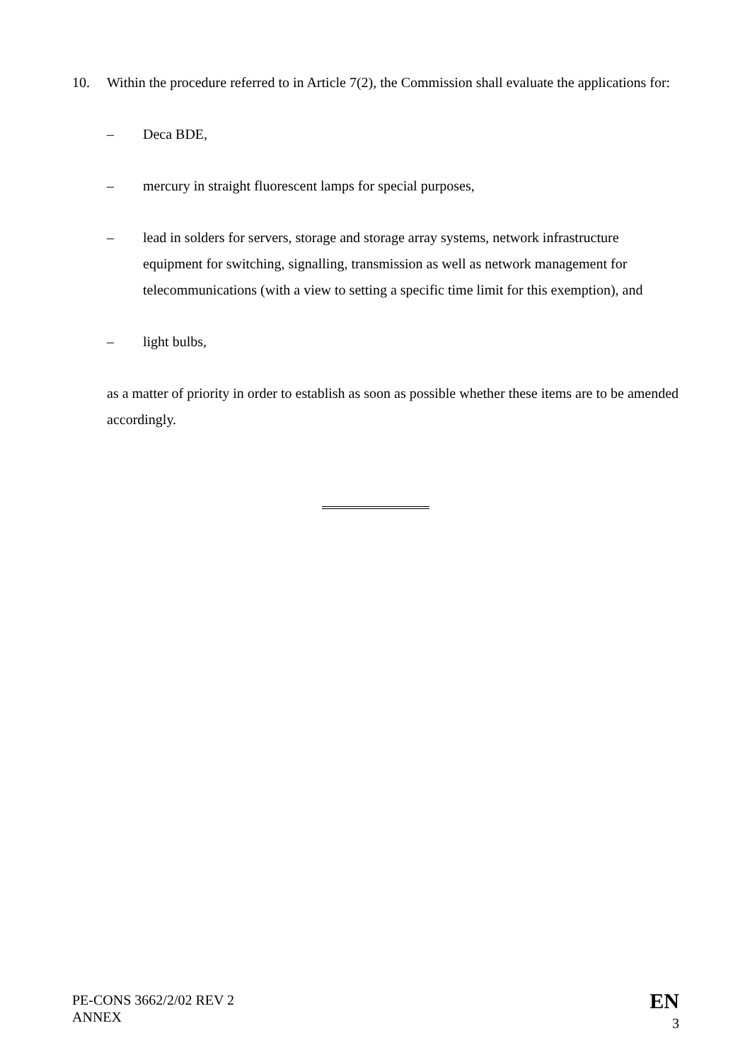10. Within the procedure referred to in Article 7(2), the Commission shall evaluate the applications for:
– Deca BDE,
– mercury in straight fluorescent lamps for special purposes,
– lead in solders for servers, storage and storage array systems, network infrastructure equipment for switching, signalling, transmission as well as network management for telecommunications (with a view to setting a specific time limit for this exemption), and
– light bulbs,
as a matter of priority in order to establish as soon as possible whether these items are to be amended accordingly.
PE-CONS 3662/2/02 REV 2
ANNEX
EN
3